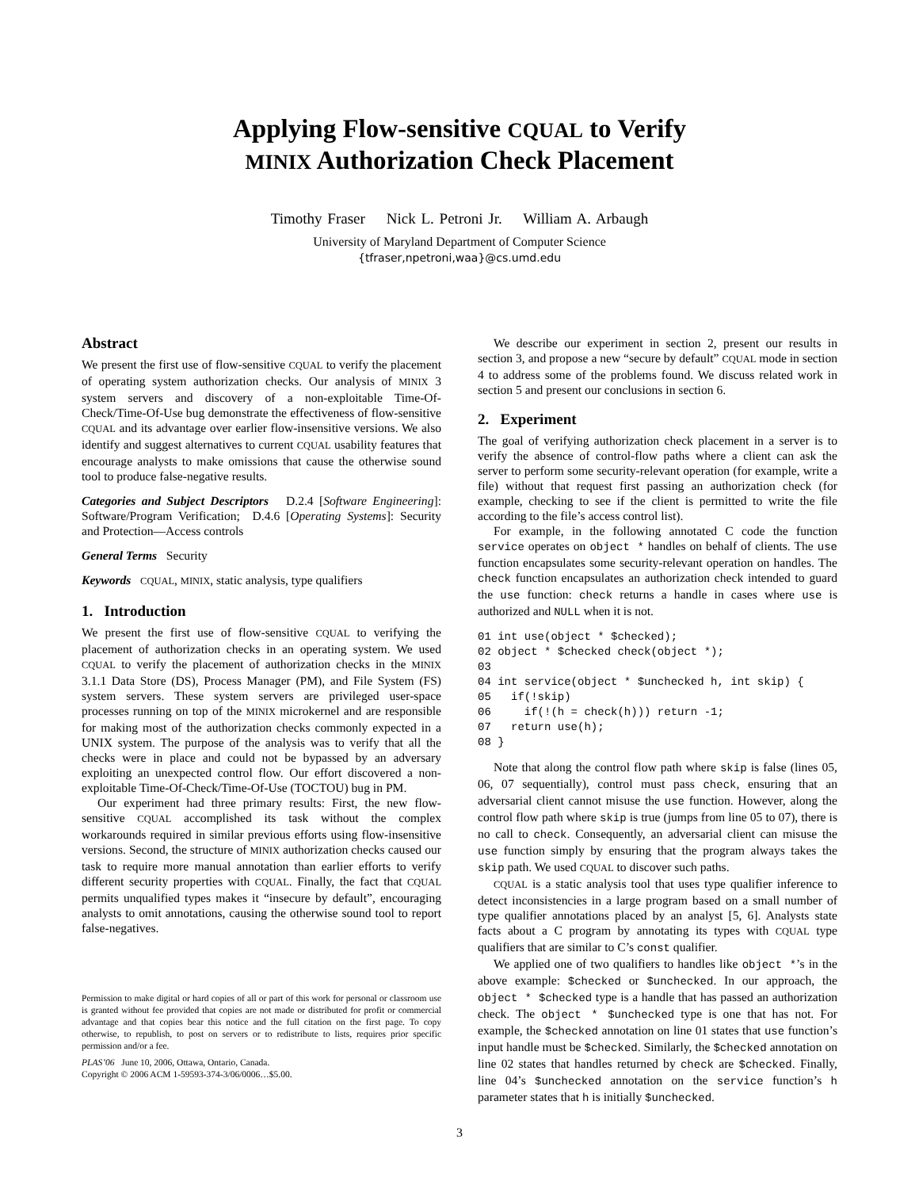Applying Flow-sensitive CQUAL to Verify
MINIX Authorization Check Placement
Timothy Fraser Nick L. Petroni Jr. William A. Arbaugh
University of Maryland Department of Computer Science
{tfraser,npetroni,waa}@cs.umd.edu
Abstract
We present the first use of flow-sensitive CQUAL to verify the placement of operating system authorization checks. Our analysis of MINIX 3 system servers and discovery of a non-exploitable Time-Of-Check/Time-Of-Use bug demonstrate the effectiveness of flow-sensitive CQUAL and its advantage over earlier flow-insensitive versions. We also identify and suggest alternatives to current CQUAL usability features that encourage analysts to make omissions that cause the otherwise sound tool to produce false-negative results.
Categories and Subject Descriptors D.2.4 [Software Engineering]: Software/Program Verification; D.4.6 [Operating Systems]: Security and Protection—Access controls
General Terms Security
Keywords CQUAL, MINIX, static analysis, type qualifiers
1. Introduction
We present the first use of flow-sensitive CQUAL to verifying the placement of authorization checks in an operating system. We used CQUAL to verify the placement of authorization checks in the MINIX 3.1.1 Data Store (DS), Process Manager (PM), and File System (FS) system servers. These system servers are privileged user-space processes running on top of the MINIX microkernel and are responsible for making most of the authorization checks commonly expected in a UNIX system. The purpose of the analysis was to verify that all the checks were in place and could not be bypassed by an adversary exploiting an unexpected control flow. Our effort discovered a non-exploitable Time-Of-Check/Time-Of-Use (TOCTOU) bug in PM.
Our experiment had three primary results: First, the new flow-sensitive CQUAL accomplished its task without the complex workarounds required in similar previous efforts using flow-insensitive versions. Second, the structure of MINIX authorization checks caused our task to require more manual annotation than earlier efforts to verify different security properties with CQUAL. Finally, the fact that CQUAL permits unqualified types makes it “insecure by default”, encouraging analysts to omit annotations, causing the otherwise sound tool to report false-negatives.
Permission to make digital or hard copies of all or part of this work for personal or classroom use is granted without fee provided that copies are not made or distributed for profit or commercial advantage and that copies bear this notice and the full citation on the first page. To copy otherwise, to republish, to post on servers or to redistribute to lists, requires prior specific permission and/or a fee.
PLAS’06 June 10, 2006, Ottawa, Ontario, Canada.
Copyright © 2006 ACM 1-59593-374-3/06/0006…$5.00.
We describe our experiment in section 2, present our results in section 3, and propose a new “secure by default” CQUAL mode in section 4 to address some of the problems found. We discuss related work in section 5 and present our conclusions in section 6.
2. Experiment
The goal of verifying authorization check placement in a server is to verify the absence of control-flow paths where a client can ask the server to perform some security-relevant operation (for example, write a file) without that request first passing an authorization check (for example, checking to see if the client is permitted to write the file according to the file’s access control list).
For example, in the following annotated C code the function service operates on object * handles on behalf of clients. The use function encapsulates some security-relevant operation on handles. The check function encapsulates an authorization check intended to guard the use function: check returns a handle in cases where use is authorized and NULL when it is not.
01 int use(object * $checked);
02 object * $checked check(object *);
03
04 int service(object * $unchecked h, int skip) {
05   if(!skip)
06     if(!(h = check(h))) return -1;
07   return use(h);
08 }
Note that along the control flow path where skip is false (lines 05, 06, 07 sequentially), control must pass check, ensuring that an adversarial client cannot misuse the use function. However, along the control flow path where skip is true (jumps from line 05 to 07), there is no call to check. Consequently, an adversarial client can misuse the use function simply by ensuring that the program always takes the skip path. We used CQUAL to discover such paths.
CQUAL is a static analysis tool that uses type qualifier inference to detect inconsistencies in a large program based on a small number of type qualifier annotations placed by an analyst [5, 6]. Analysts state facts about a C program by annotating its types with CQUAL type qualifiers that are similar to C’s const qualifier.
We applied one of two qualifiers to handles like object *’s in the above example: $checked or $unchecked. In our approach, the object * $checked type is a handle that has passed an authorization check. The object * $unchecked type is one that has not. For example, the $checked annotation on line 01 states that use function’s input handle must be $checked. Similarly, the $checked annotation on line 02 states that handles returned by check are $checked. Finally, line 04’s $unchecked annotation on the service function’s h parameter states that h is initially $unchecked.
3